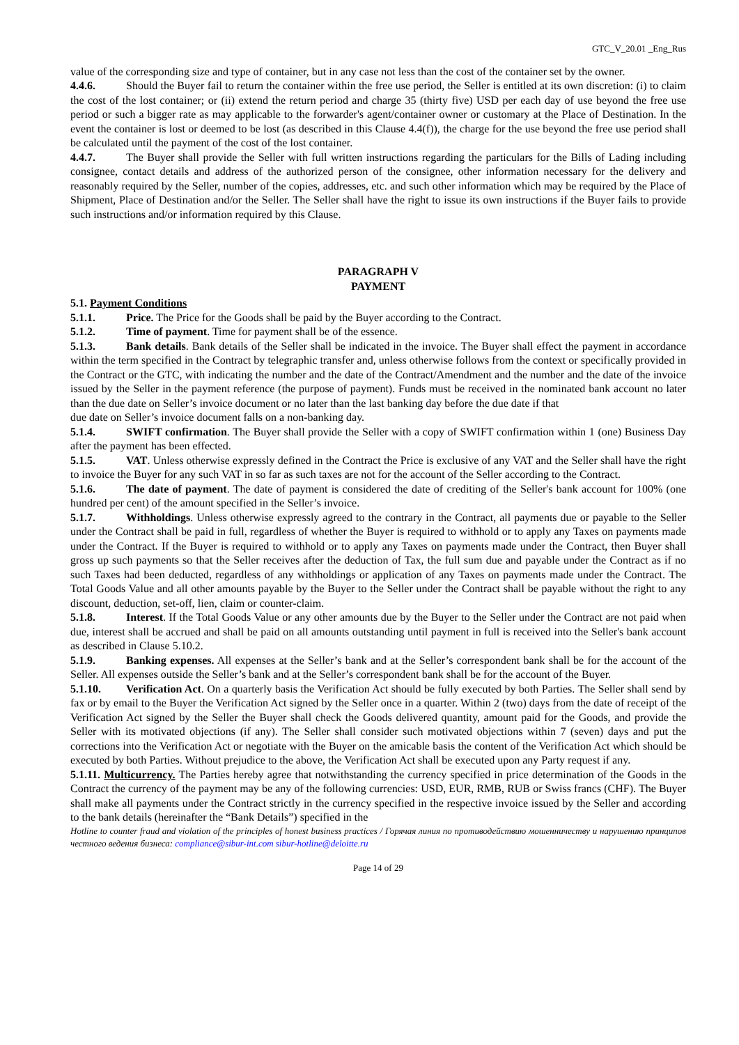GTC_V_20.01 _Eng_Rus
value of the corresponding size and type of container, but in any case not less than the cost of the container set by the owner.
4.4.6. Should the Buyer fail to return the container within the free use period, the Seller is entitled at its own discretion: (i) to claim the cost of the lost container; or (ii) extend the return period and charge 35 (thirty five) USD per each day of use beyond the free use period or such a bigger rate as may applicable to the forwarder's agent/container owner or customary at the Place of Destination. In the event the container is lost or deemed to be lost (as described in this Clause 4.4(f)), the charge for the use beyond the free use period shall be calculated until the payment of the cost of the lost container.
4.4.7. The Buyer shall provide the Seller with full written instructions regarding the particulars for the Bills of Lading including consignee, contact details and address of the authorized person of the consignee, other information necessary for the delivery and reasonably required by the Seller, number of the copies, addresses, etc. and such other information which may be required by the Place of Shipment, Place of Destination and/or the Seller. The Seller shall have the right to issue its own instructions if the Buyer fails to provide such instructions and/or information required by this Clause.
PARAGRAPH V
PAYMENT
5.1. Payment Conditions
5.1.1. Price. The Price for the Goods shall be paid by the Buyer according to the Contract.
5.1.2. Time of payment. Time for payment shall be of the essence.
5.1.3. Bank details. Bank details of the Seller shall be indicated in the invoice. The Buyer shall effect the payment in accordance within the term specified in the Contract by telegraphic transfer and, unless otherwise follows from the context or specifically provided in the Contract or the GTC, with indicating the number and the date of the Contract/Amendment and the number and the date of the invoice issued by the Seller in the payment reference (the purpose of payment). Funds must be received in the nominated bank account no later than the due date on Seller’s invoice document or no later than the last banking day before the due date if that
due date on Seller’s invoice document falls on a non-banking day.
5.1.4. SWIFT confirmation. The Buyer shall provide the Seller with a copy of SWIFT confirmation within 1 (one) Business Day after the payment has been effected.
5.1.5. VAT. Unless otherwise expressly defined in the Contract the Price is exclusive of any VAT and the Seller shall have the right to invoice the Buyer for any such VAT in so far as such taxes are not for the account of the Seller according to the Contract.
5.1.6. The date of payment. The date of payment is considered the date of crediting of the Seller's bank account for 100% (one hundred per cent) of the amount specified in the Seller’s invoice.
5.1.7. Withholdings. Unless otherwise expressly agreed to the contrary in the Contract, all payments due or payable to the Seller under the Contract shall be paid in full, regardless of whether the Buyer is required to withhold or to apply any Taxes on payments made under the Contract. If the Buyer is required to withhold or to apply any Taxes on payments made under the Contract, then Buyer shall gross up such payments so that the Seller receives after the deduction of Tax, the full sum due and payable under the Contract as if no such Taxes had been deducted, regardless of any withholdings or application of any Taxes on payments made under the Contract. The Total Goods Value and all other amounts payable by the Buyer to the Seller under the Contract shall be payable without the right to any discount, deduction, set-off, lien, claim or counter-claim.
5.1.8. Interest. If the Total Goods Value or any other amounts due by the Buyer to the Seller under the Contract are not paid when due, interest shall be accrued and shall be paid on all amounts outstanding until payment in full is received into the Seller's bank account as described in Clause 5.10.2.
5.1.9. Banking expenses. All expenses at the Seller’s bank and at the Seller’s correspondent bank shall be for the account of the Seller. All expenses outside the Seller’s bank and at the Seller’s correspondent bank shall be for the account of the Buyer.
5.1.10. Verification Act. On a quarterly basis the Verification Act should be fully executed by both Parties. The Seller shall send by fax or by email to the Buyer the Verification Act signed by the Seller once in a quarter. Within 2 (two) days from the date of receipt of the Verification Act signed by the Seller the Buyer shall check the Goods delivered quantity, amount paid for the Goods, and provide the Seller with its motivated objections (if any). The Seller shall consider such motivated objections within 7 (seven) days and put the corrections into the Verification Act or negotiate with the Buyer on the amicable basis the content of the Verification Act which should be executed by both Parties. Without prejudice to the above, the Verification Act shall be executed upon any Party request if any.
5.1.11. Multicurrency. The Parties hereby agree that notwithstanding the currency specified in price determination of the Goods in the Contract the currency of the payment may be any of the following currencies: USD, EUR, RMB, RUB or Swiss francs (CHF). The Buyer shall make all payments under the Contract strictly in the currency specified in the respective invoice issued by the Seller and according to the bank details (hereinafter the “Bank Details”) specified in the
Hotline to counter fraud and violation of the principles of honest business practices / Горячая линия по противодействию мошенничеству и нарушению принципов честного ведения бизнеса: compliance@sibur-int.com sibur-hotline@deloitte.ru
Page 14 of 29